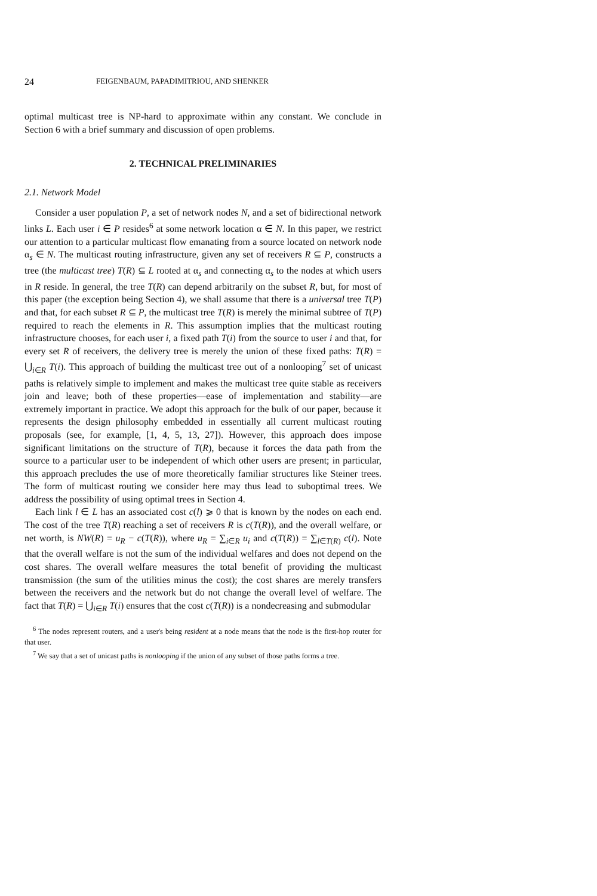24 FEIGENBAUM, PAPADIMITRIOU, AND SHENKER
optimal multicast tree is NP-hard to approximate within any constant. We conclude in Section 6 with a brief summary and discussion of open problems.
2. TECHNICAL PRELIMINARIES
2.1. Network Model
Consider a user population P, a set of network nodes N, and a set of bidirectional network links L. Each user i ∈ P resides<sup>6</sup> at some network location α ∈ N. In this paper, we restrict our attention to a particular multicast flow emanating from a source located on network node α<sub>s</sub> ∈ N. The multicast routing infrastructure, given any set of receivers R ⊆ P, constructs a tree (the multicast tree) T(R) ⊆ L rooted at α<sub>s</sub> and connecting α<sub>s</sub> to the nodes at which users in R reside. In general, the tree T(R) can depend arbitrarily on the subset R, but, for most of this paper (the exception being Section 4), we shall assume that there is a universal tree T(P) and that, for each subset R ⊆ P, the multicast tree T(R) is merely the minimal subtree of T(P) required to reach the elements in R. This assumption implies that the multicast routing infrastructure chooses, for each user i, a fixed path T(i) from the source to user i and that, for every set R of receivers, the delivery tree is merely the union of these fixed paths: T(R) = ⋃<sub>i∈R</sub> T(i). This approach of building the multicast tree out of a nonlooping<sup>7</sup> set of unicast paths is relatively simple to implement and makes the multicast tree quite stable as receivers join and leave; both of these properties—ease of implementation and stability—are extremely important in practice. We adopt this approach for the bulk of our paper, because it represents the design philosophy embedded in essentially all current multicast routing proposals (see, for example, [1, 4, 5, 13, 27]). However, this approach does impose significant limitations on the structure of T(R), because it forces the data path from the source to a particular user to be independent of which other users are present; in particular, this approach precludes the use of more theoretically familiar structures like Steiner trees. The form of multicast routing we consider here may thus lead to suboptimal trees. We address the possibility of using optimal trees in Section 4.
Each link l ∈ L has an associated cost c(l) ⩾ 0 that is known by the nodes on each end. The cost of the tree T(R) reaching a set of receivers R is c(T(R)), and the overall welfare, or net worth, is NW(R) = u<sub>R</sub> − c(T(R)), where u<sub>R</sub> = ∑<sub>i∈R</sub> u<sub>i</sub> and c(T(R)) = ∑<sub>l∈T(R)</sub> c(l). Note that the overall welfare is not the sum of the individual welfares and does not depend on the cost shares. The overall welfare measures the total benefit of providing the multicast transmission (the sum of the utilities minus the cost); the cost shares are merely transfers between the receivers and the network but do not change the overall level of welfare. The fact that T(R) = ⋃<sub>i∈R</sub> T(i) ensures that the cost c(T(R)) is a nondecreasing and submodular
<sup>6</sup> The nodes represent routers, and a user's being resident at a node means that the node is the first-hop router for that user.
<sup>7</sup> We say that a set of unicast paths is nonlooping if the union of any subset of those paths forms a tree.